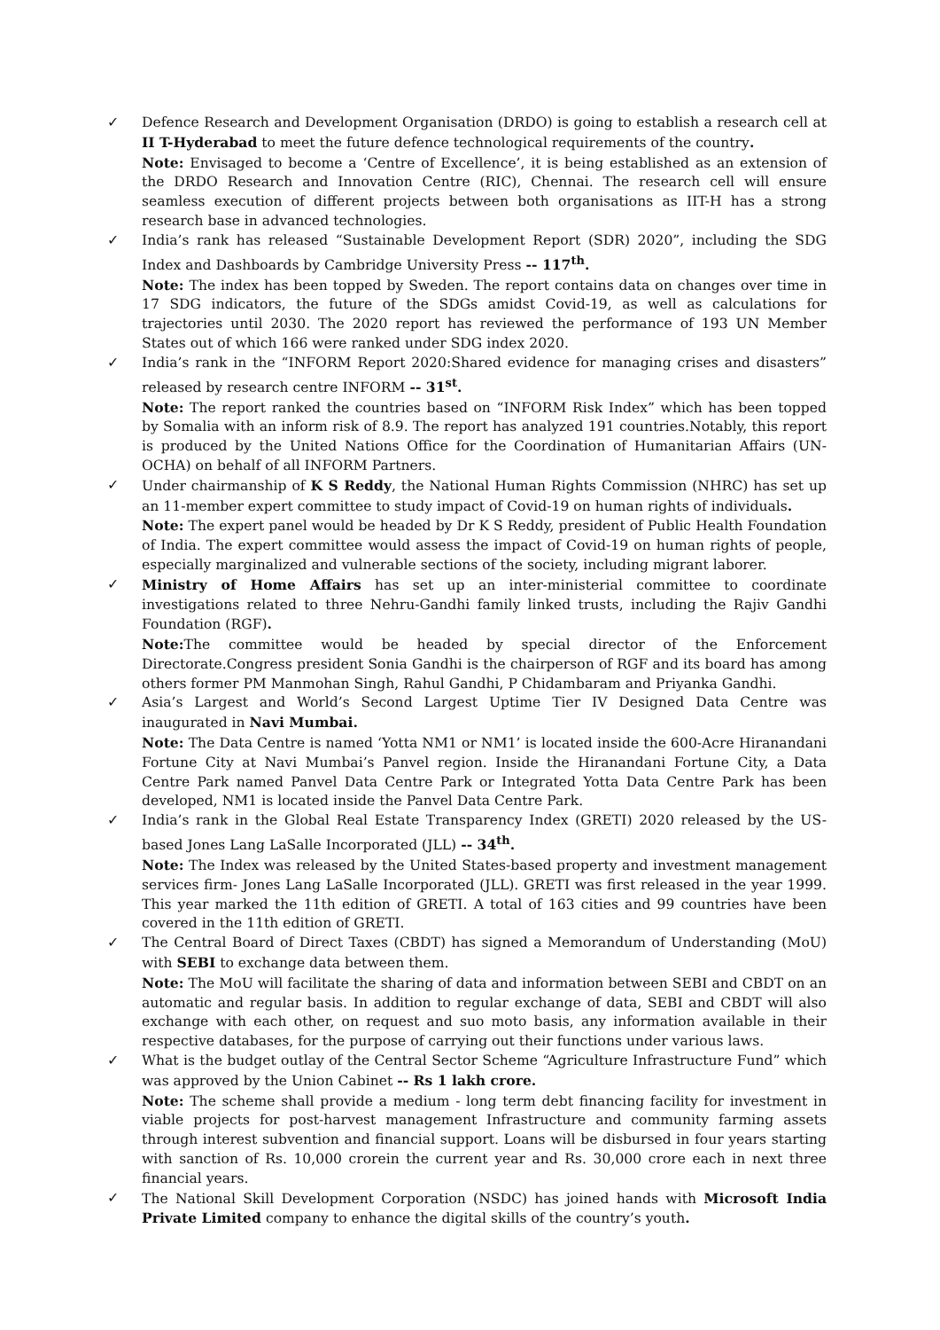✓ Defence Research and Development Organisation (DRDO) is going to establish a research cell at II T-Hyderabad to meet the future defence technological requirements of the country.
Note: Envisaged to become a ‘Centre of Excellence’, it is being established as an extension of the DRDO Research and Innovation Centre (RIC), Chennai. The research cell will ensure seamless execution of different projects between both organisations as IIT-H has a strong research base in advanced technologies.
✓ India’s rank has released “Sustainable Development Report (SDR) 2020”, including the SDG Index and Dashboards by Cambridge University Press -- 117<sup>th</sup>.
Note: The index has been topped by Sweden. The report contains data on changes over time in 17 SDG indicators, the future of the SDGs amidst Covid-19, as well as calculations for trajectories until 2030. The 2020 report has reviewed the performance of 193 UN Member States out of which 166 were ranked under SDG index 2020.
✓ India’s rank in the “INFORM Report 2020:Shared evidence for managing crises and disasters” released by research centre INFORM -- 31<sup>st</sup>.
Note: The report ranked the countries based on “INFORM Risk Index” which has been topped by Somalia with an inform risk of 8.9. The report has analyzed 191 countries.Notably, this report is produced by the United Nations Office for the Coordination of Humanitarian Affairs (UN-OCHA) on behalf of all INFORM Partners.
✓ Under chairmanship of K S Reddy, the National Human Rights Commission (NHRC) has set up an 11-member expert committee to study impact of Covid-19 on human rights of individuals.
Note: The expert panel would be headed by Dr K S Reddy, president of Public Health Foundation of India. The expert committee would assess the impact of Covid-19 on human rights of people, especially marginalized and vulnerable sections of the society, including migrant laborer.
✓ Ministry of Home Affairs has set up an inter-ministerial committee to coordinate investigations related to three Nehru-Gandhi family linked trusts, including the Rajiv Gandhi Foundation (RGF).
Note: The committee would be headed by special director of the Enforcement Directorate.Congress president Sonia Gandhi is the chairperson of RGF and its board has among others former PM Manmohan Singh, Rahul Gandhi, P Chidambaram and Priyanka Gandhi.
✓ Asia’s Largest and World’s Second Largest Uptime Tier IV Designed Data Centre was inaugurated in Navi Mumbai.
Note: The Data Centre is named ‘Yotta NM1 or NM1’ is located inside the 600-Acre Hiranandani Fortune City at Navi Mumbai’s Panvel region. Inside the Hiranandani Fortune City, a Data Centre Park named Panvel Data Centre Park or Integrated Yotta Data Centre Park has been developed, NM1 is located inside the Panvel Data Centre Park.
✓ India’s rank in the Global Real Estate Transparency Index (GRETI) 2020 released by the US-based Jones Lang LaSalle Incorporated (JLL) -- 34<sup>th</sup>.
Note: The Index was released by the United States-based property and investment management services firm- Jones Lang LaSalle Incorporated (JLL). GRETI was first released in the year 1999. This year marked the 11th edition of GRETI. A total of 163 cities and 99 countries have been covered in the 11th edition of GRETI.
✓ The Central Board of Direct Taxes (CBDT) has signed a Memorandum of Understanding (MoU) with SEBI to exchange data between them.
Note: The MoU will facilitate the sharing of data and information between SEBI and CBDT on an automatic and regular basis. In addition to regular exchange of data, SEBI and CBDT will also exchange with each other, on request and suo moto basis, any information available in their respective databases, for the purpose of carrying out their functions under various laws.
✓ What is the budget outlay of the Central Sector Scheme “Agriculture Infrastructure Fund” which was approved by the Union Cabinet -- Rs 1 lakh crore.
Note: The scheme shall provide a medium - long term debt financing facility for investment in viable projects for post-harvest management Infrastructure and community farming assets through interest subvention and financial support. Loans will be disbursed in four years starting with sanction of Rs. 10,000 crorein the current year and Rs. 30,000 crore each in next three financial years.
✓ The National Skill Development Corporation (NSDC) has joined hands with Microsoft India Private Limited company to enhance the digital skills of the country’s youth.